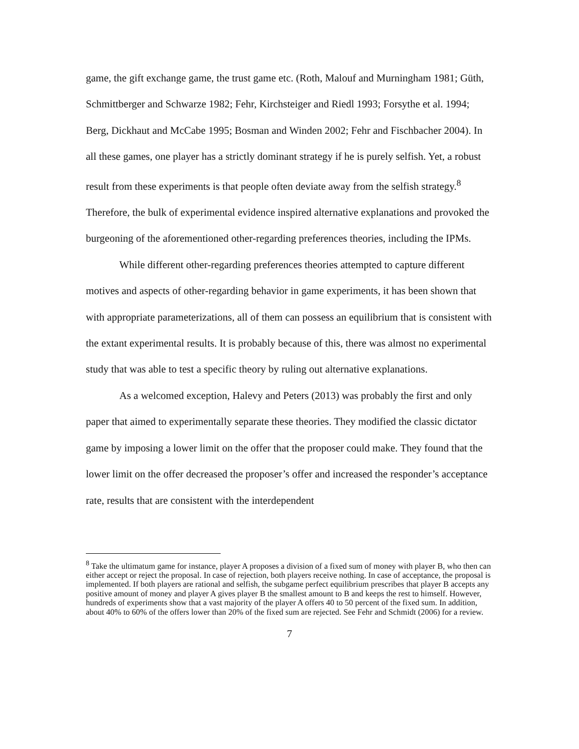game, the gift exchange game, the trust game etc. (Roth, Malouf and Murningham 1981; Güth, Schmittberger and Schwarze 1982; Fehr, Kirchsteiger and Riedl 1993; Forsythe et al. 1994; Berg, Dickhaut and McCabe 1995; Bosman and Winden 2002; Fehr and Fischbacher 2004). In all these games, one player has a strictly dominant strategy if he is purely selfish. Yet, a robust result from these experiments is that people often deviate away from the selfish strategy.<sup>8</sup> Therefore, the bulk of experimental evidence inspired alternative explanations and provoked the burgeoning of the aforementioned other-regarding preferences theories, including the IPMs.
While different other-regarding preferences theories attempted to capture different motives and aspects of other-regarding behavior in game experiments, it has been shown that with appropriate parameterizations, all of them can possess an equilibrium that is consistent with the extant experimental results. It is probably because of this, there was almost no experimental study that was able to test a specific theory by ruling out alternative explanations.
As a welcomed exception, Halevy and Peters (2013) was probably the first and only paper that aimed to experimentally separate these theories. They modified the classic dictator game by imposing a lower limit on the offer that the proposer could make. They found that the lower limit on the offer decreased the proposer’s offer and increased the responder’s acceptance rate, results that are consistent with the interdependent
<sup>8</sup> Take the ultimatum game for instance, player A proposes a division of a fixed sum of money with player B, who then can either accept or reject the proposal. In case of rejection, both players receive nothing. In case of acceptance, the proposal is implemented. If both players are rational and selfish, the subgame perfect equilibrium prescribes that player B accepts any positive amount of money and player A gives player B the smallest amount to B and keeps the rest to himself. However, hundreds of experiments show that a vast majority of the player A offers 40 to 50 percent of the fixed sum. In addition, about 40% to 60% of the offers lower than 20% of the fixed sum are rejected. See Fehr and Schmidt (2006) for a review.
7